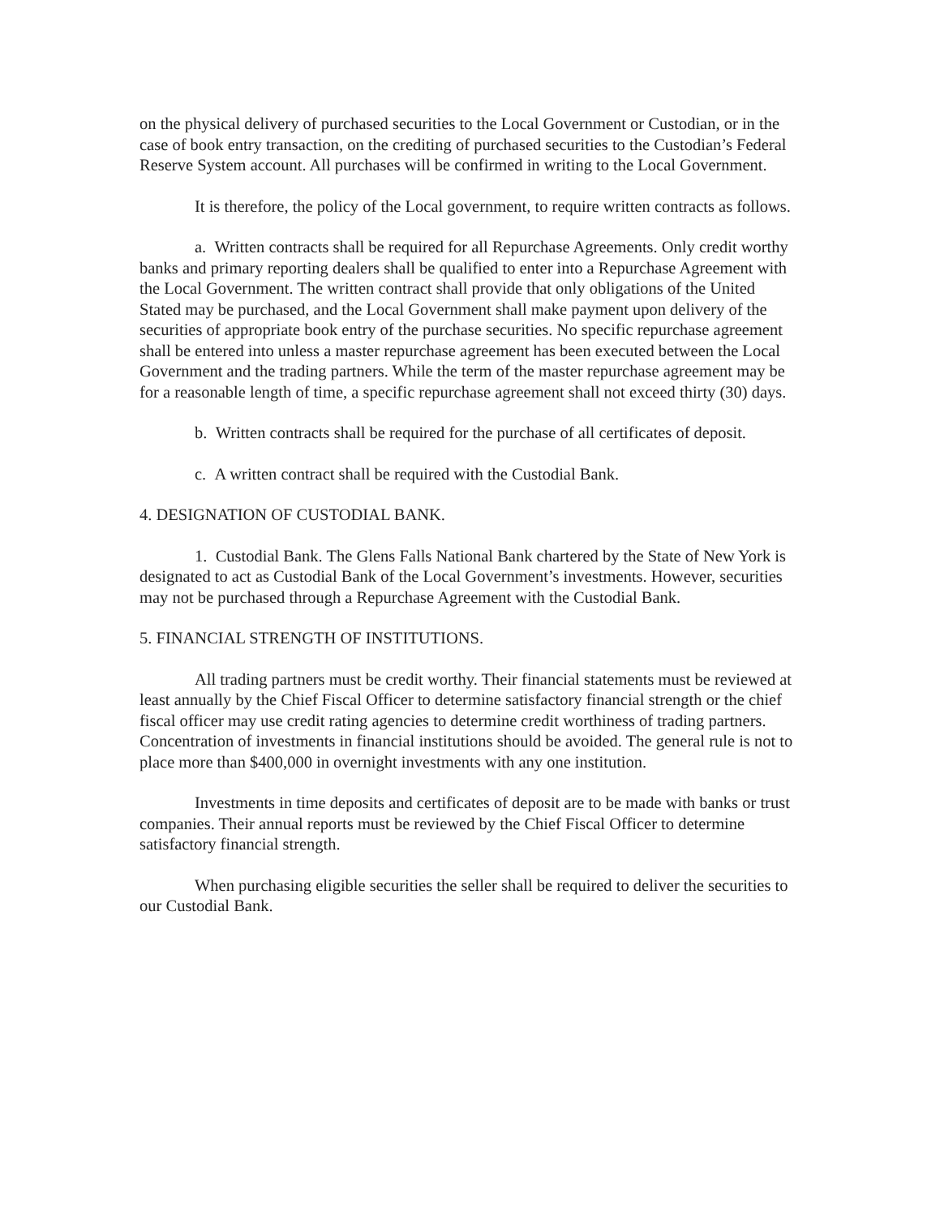on the physical delivery of purchased securities to the Local Government or Custodian, or in the case of book entry transaction, on the crediting of purchased securities to the Custodian’s Federal Reserve System account. All purchases will be confirmed in writing to the Local Government.
It is therefore, the policy of the Local government, to require written contracts as follows.
a. Written contracts shall be required for all Repurchase Agreements. Only credit worthy banks and primary reporting dealers shall be qualified to enter into a Repurchase Agreement with the Local Government. The written contract shall provide that only obligations of the United Stated may be purchased, and the Local Government shall make payment upon delivery of the securities of appropriate book entry of the purchase securities. No specific repurchase agreement shall be entered into unless a master repurchase agreement has been executed between the Local Government and the trading partners. While the term of the master repurchase agreement may be for a reasonable length of time, a specific repurchase agreement shall not exceed thirty (30) days.
b. Written contracts shall be required for the purchase of all certificates of deposit.
c. A written contract shall be required with the Custodial Bank.
4. DESIGNATION OF CUSTODIAL BANK.
1. Custodial Bank. The Glens Falls National Bank chartered by the State of New York is designated to act as Custodial Bank of the Local Government’s investments. However, securities may not be purchased through a Repurchase Agreement with the Custodial Bank.
5. FINANCIAL STRENGTH OF INSTITUTIONS.
All trading partners must be credit worthy. Their financial statements must be reviewed at least annually by the Chief Fiscal Officer to determine satisfactory financial strength or the chief fiscal officer may use credit rating agencies to determine credit worthiness of trading partners. Concentration of investments in financial institutions should be avoided. The general rule is not to place more than $400,000 in overnight investments with any one institution.
Investments in time deposits and certificates of deposit are to be made with banks or trust companies. Their annual reports must be reviewed by the Chief Fiscal Officer to determine satisfactory financial strength.
When purchasing eligible securities the seller shall be required to deliver the securities to our Custodial Bank.